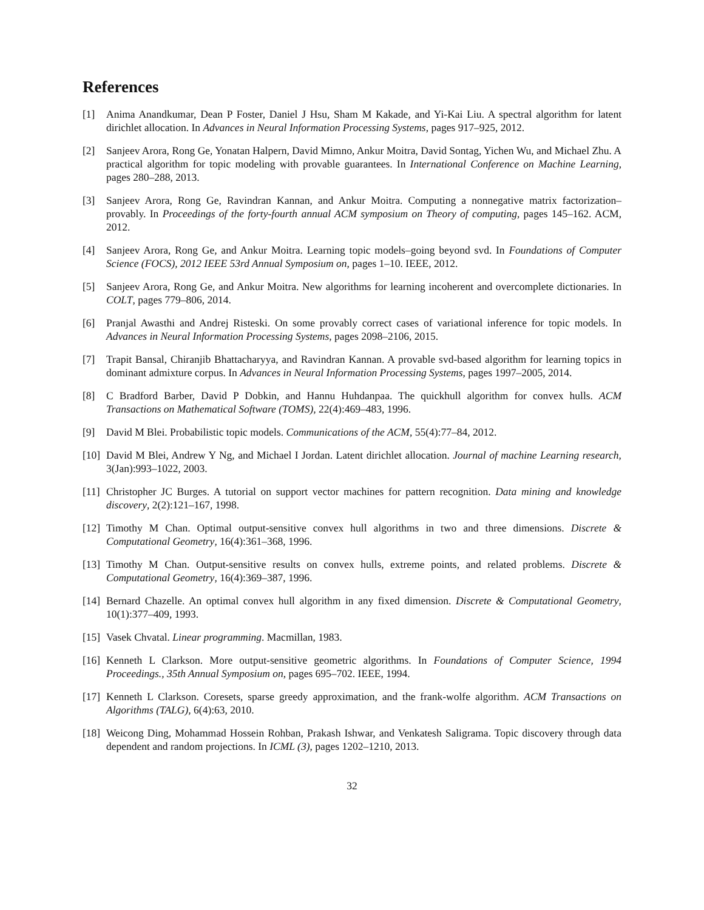References
[1] Anima Anandkumar, Dean P Foster, Daniel J Hsu, Sham M Kakade, and Yi-Kai Liu. A spectral algorithm for latent dirichlet allocation. In Advances in Neural Information Processing Systems, pages 917–925, 2012.
[2] Sanjeev Arora, Rong Ge, Yonatan Halpern, David Mimno, Ankur Moitra, David Sontag, Yichen Wu, and Michael Zhu. A practical algorithm for topic modeling with provable guarantees. In International Conference on Machine Learning, pages 280–288, 2013.
[3] Sanjeev Arora, Rong Ge, Ravindran Kannan, and Ankur Moitra. Computing a nonnegative matrix factorization–provably. In Proceedings of the forty-fourth annual ACM symposium on Theory of computing, pages 145–162. ACM, 2012.
[4] Sanjeev Arora, Rong Ge, and Ankur Moitra. Learning topic models–going beyond svd. In Foundations of Computer Science (FOCS), 2012 IEEE 53rd Annual Symposium on, pages 1–10. IEEE, 2012.
[5] Sanjeev Arora, Rong Ge, and Ankur Moitra. New algorithms for learning incoherent and overcomplete dictionaries. In COLT, pages 779–806, 2014.
[6] Pranjal Awasthi and Andrej Risteski. On some provably correct cases of variational inference for topic models. In Advances in Neural Information Processing Systems, pages 2098–2106, 2015.
[7] Trapit Bansal, Chiranjib Bhattacharyya, and Ravindran Kannan. A provable svd-based algorithm for learning topics in dominant admixture corpus. In Advances in Neural Information Processing Systems, pages 1997–2005, 2014.
[8] C Bradford Barber, David P Dobkin, and Hannu Huhdanpaa. The quickhull algorithm for convex hulls. ACM Transactions on Mathematical Software (TOMS), 22(4):469–483, 1996.
[9] David M Blei. Probabilistic topic models. Communications of the ACM, 55(4):77–84, 2012.
[10] David M Blei, Andrew Y Ng, and Michael I Jordan. Latent dirichlet allocation. Journal of machine Learning research, 3(Jan):993–1022, 2003.
[11] Christopher JC Burges. A tutorial on support vector machines for pattern recognition. Data mining and knowledge discovery, 2(2):121–167, 1998.
[12] Timothy M Chan. Optimal output-sensitive convex hull algorithms in two and three dimensions. Discrete & Computational Geometry, 16(4):361–368, 1996.
[13] Timothy M Chan. Output-sensitive results on convex hulls, extreme points, and related problems. Discrete & Computational Geometry, 16(4):369–387, 1996.
[14] Bernard Chazelle. An optimal convex hull algorithm in any fixed dimension. Discrete & Computational Geometry, 10(1):377–409, 1993.
[15] Vasek Chvatal. Linear programming. Macmillan, 1983.
[16] Kenneth L Clarkson. More output-sensitive geometric algorithms. In Foundations of Computer Science, 1994 Proceedings., 35th Annual Symposium on, pages 695–702. IEEE, 1994.
[17] Kenneth L Clarkson. Coresets, sparse greedy approximation, and the frank-wolfe algorithm. ACM Transactions on Algorithms (TALG), 6(4):63, 2010.
[18] Weicong Ding, Mohammad Hossein Rohban, Prakash Ishwar, and Venkatesh Saligrama. Topic discovery through data dependent and random projections. In ICML (3), pages 1202–1210, 2013.
32